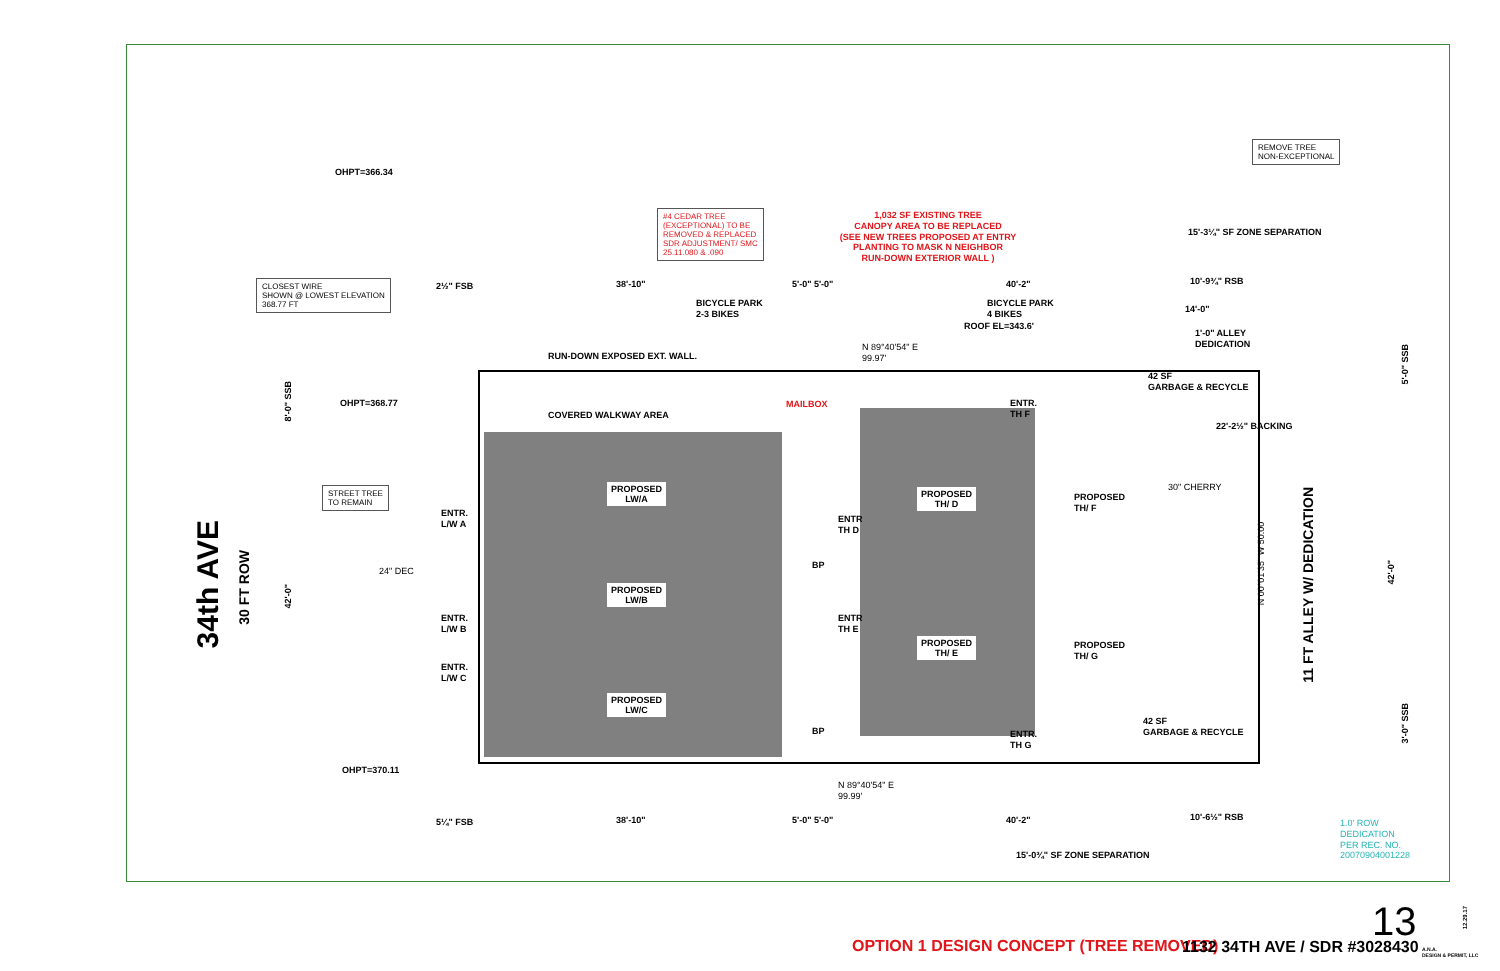OHPT=366.34
CLOSEST WIRE
SHOWN @ LOWEST ELEVATION
368.77 FT
#4 CEDAR TREE
(EXCEPTIONAL) TO BE
REMOVED & REPLACED
SDR ADJUSTMENT/ SMC
25.11.080 & .090
1,032 SF EXISTING TREE
CANOPY AREA TO BE REPLACED
(SEE NEW TREES PROPOSED AT ENTRY
PLANTING TO MASK N NEIGHBOR
RUN-DOWN EXTERIOR WALL )
REMOVE TREE
NON-EXCEPTIONAL
15'-3¼" SF ZONE SEPARATION
2½" FSB 38'-10" 5'-0" 5'-0" 40'-2" 10'-9¾" RSB
BICYCLE PARK
2-3 BIKES
BICYCLE PARK
4 BIKES
ROOF EL=343.6'
14'-0"
1'-0" ALLEY
DEDICATION
N 89°40'54" E
99.97'
RUN-DOWN EXPOSED EXT. WALL.
42 SF
GARBAGE & RECYCLE
OHPT=368.77 MAILBOX
COVERED WALKWAY AREA
ENTR.
TH F
22'-2½" BACKING
STREET TREE
TO REMAIN
30" CHERRY
PROPOSED
LW/A
PROPOSED
TH/ D
PROPOSED
TH/ F
ENTR.
L/W A
ENTR
TH D
24" DEC
BP
PROPOSED
LW/B
ENTR.
L/W B
ENTR
TH E
PROPOSED
TH/ E
PROPOSED
TH/ G
ENTR.
L/W C
PROPOSED
LW/C
42 SF
GARBAGE & RECYCLE
BP
ENTR.
TH G
OHPT=370.11
N 89°40'54" E
99.99'
5¼" FSB 38'-10" 5'-0" 5'-0" 40'-2" 10'-6½" RSB
1.0' ROW
DEDICATION
PER REC. NO.
20070904001228
15'-0¾" SF ZONE SEPARATION
34th AVE
30 FT ROW
11 FT ALLEY W/ DEDICATION
N 00°01'35" W 50.00'
5'-0" SSB
3'-0" SSB
8'-0" SSB
42'-0"
42'-0"
OPTION 1 DESIGN CONCEPT (TREE REMOVED)
1132 34TH AVE / SDR #3028430
13
A.N.A.
DESIGN & PERMIT, LLC
12.29.17